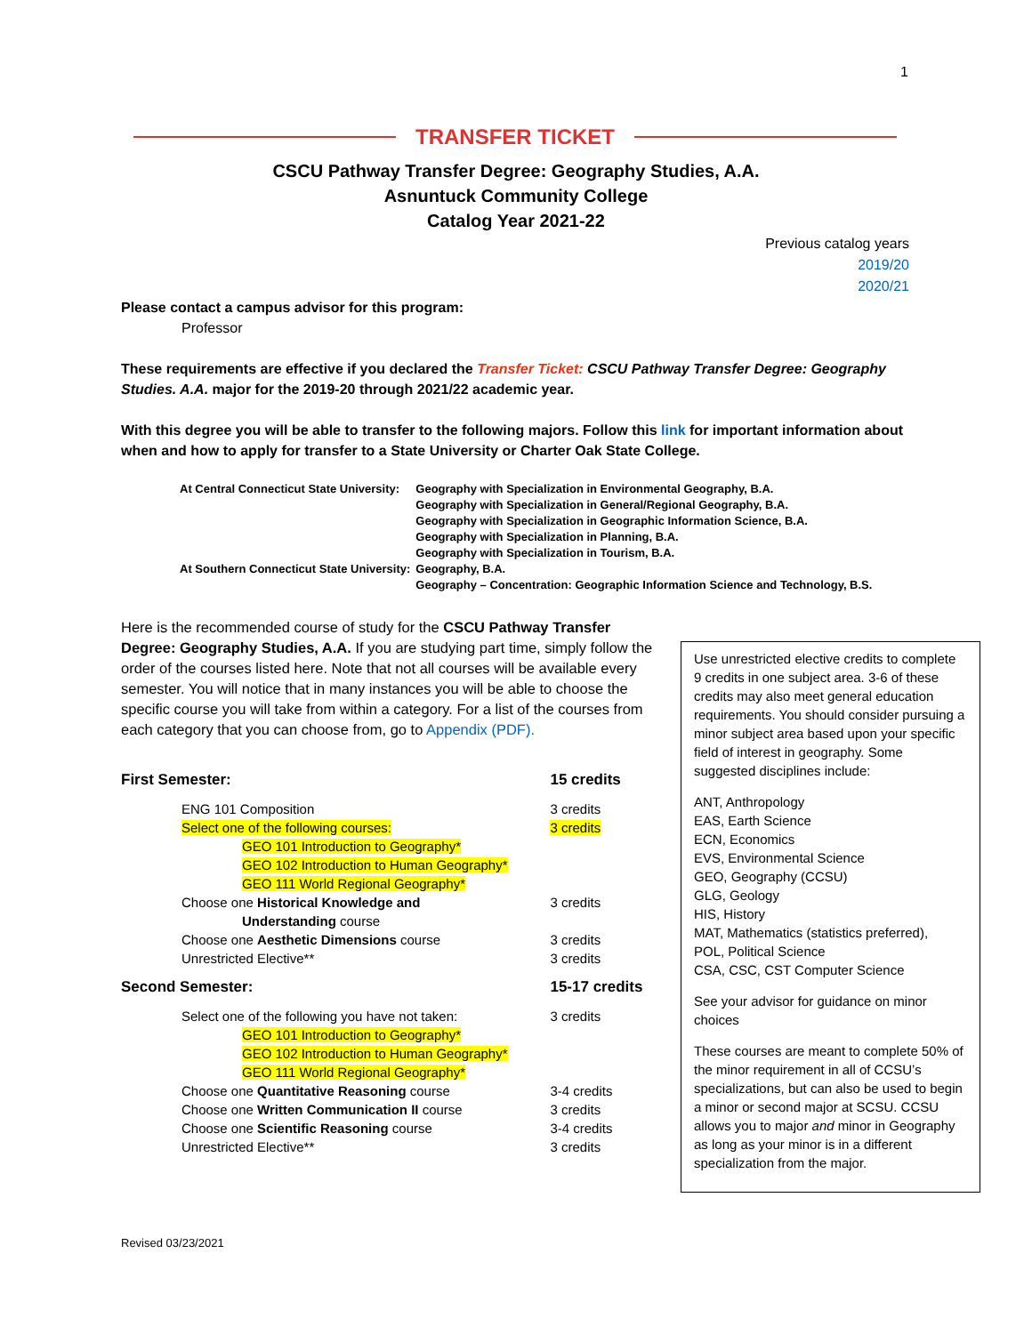1
TRANSFER TICKET
CSCU Pathway Transfer Degree: Geography Studies, A.A.
Asnuntuck Community College
Catalog Year 2021-22
Previous catalog years
2019/20
2020/21
Please contact a campus advisor for this program:
Professor
These requirements are effective if you declared the Transfer Ticket: CSCU Pathway Transfer Degree: Geography Studies. A.A. major for the 2019-20 through 2021/22 academic year.
With this degree you will be able to transfer to the following majors. Follow this link for important information about when and how to apply for transfer to a State University or Charter Oak State College.
| At Central Connecticut State University: | Geography with Specialization in Environmental Geography, B.A. Geography with Specialization in General/Regional Geography, B.A. Geography with Specialization in Geographic Information Science, B.A. Geography with Specialization in Planning, B.A. Geography with Specialization in Tourism, B.A. |
| At Southern Connecticut State University: | Geography, B.A. Geography – Concentration: Geographic Information Science and Technology, B.S. |
Here is the recommended course of study for the CSCU Pathway Transfer Degree: Geography Studies, A.A. If you are studying part time, simply follow the order of the courses listed here. Note that not all courses will be available every semester. You will notice that in many instances you will be able to choose the specific course you will take from within a category. For a list of the courses from each category that you can choose from, go to Appendix (PDF).
| First Semester: | | 15 credits |
| | ENG 101 Composition | 3 credits |
| | Select one of the following courses: | 3 credits |
| | GEO 101 Introduction to Geography* GEO 102 Introduction to Human Geography* GEO 111 World Regional Geography* | |
| | Choose one Historical Knowledge and Understanding course | 3 credits |
| | Choose one Aesthetic Dimensions course | 3 credits |
| | Unrestricted Elective** | 3 credits |
| Second Semester: | | 15-17 credits |
| | Select one of the following you have not taken: | 3 credits |
| | GEO 101 Introduction to Geography* GEO 102 Introduction to Human Geography* GEO 111 World Regional Geography* | |
| | Choose one Quantitative Reasoning course | 3-4 credits |
| | Choose one Written Communication II course | 3 credits |
| | Choose one Scientific Reasoning course | 3-4 credits |
| | Unrestricted Elective** | 3 credits |
Use unrestricted elective credits to complete 9 credits in one subject area. 3-6 of these credits may also meet general education requirements. You should consider pursuing a minor subject area based upon your specific field of interest in geography. Some suggested disciplines include:
ANT, Anthropology
EAS, Earth Science
ECN, Economics
EVS, Environmental Science
GEO, Geography (CCSU)
GLG, Geology
HIS, History
MAT, Mathematics (statistics preferred),
POL, Political Science
CSA, CSC, CST Computer Science
See your advisor for guidance on minor choices
These courses are meant to complete 50% of the minor requirement in all of CCSU’s specializations, but can also be used to begin a minor or second major at SCSU. CCSU allows you to major and minor in Geography as long as your minor is in a different specialization from the major.
Revised 03/23/2021